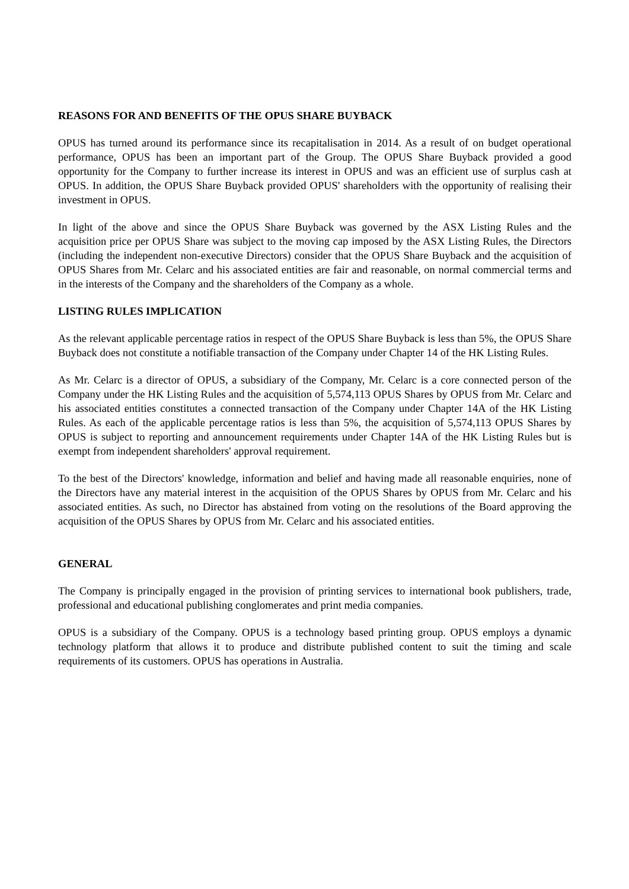REASONS FOR AND BENEFITS OF THE OPUS SHARE BUYBACK
OPUS has turned around its performance since its recapitalisation in 2014. As a result of on budget operational performance, OPUS has been an important part of the Group. The OPUS Share Buyback provided a good opportunity for the Company to further increase its interest in OPUS and was an efficient use of surplus cash at OPUS. In addition, the OPUS Share Buyback provided OPUS' shareholders with the opportunity of realising their investment in OPUS.
In light of the above and since the OPUS Share Buyback was governed by the ASX Listing Rules and the acquisition price per OPUS Share was subject to the moving cap imposed by the ASX Listing Rules, the Directors (including the independent non-executive Directors) consider that the OPUS Share Buyback and the acquisition of OPUS Shares from Mr. Celarc and his associated entities are fair and reasonable, on normal commercial terms and in the interests of the Company and the shareholders of the Company as a whole.
LISTING RULES IMPLICATION
As the relevant applicable percentage ratios in respect of the OPUS Share Buyback is less than 5%, the OPUS Share Buyback does not constitute a notifiable transaction of the Company under Chapter 14 of the HK Listing Rules.
As Mr. Celarc is a director of OPUS, a subsidiary of the Company, Mr. Celarc is a core connected person of the Company under the HK Listing Rules and the acquisition of 5,574,113 OPUS Shares by OPUS from Mr. Celarc and his associated entities constitutes a connected transaction of the Company under Chapter 14A of the HK Listing Rules. As each of the applicable percentage ratios is less than 5%, the acquisition of 5,574,113 OPUS Shares by OPUS is subject to reporting and announcement requirements under Chapter 14A of the HK Listing Rules but is exempt from independent shareholders' approval requirement.
To the best of the Directors' knowledge, information and belief and having made all reasonable enquiries, none of the Directors have any material interest in the acquisition of the OPUS Shares by OPUS from Mr. Celarc and his associated entities. As such, no Director has abstained from voting on the resolutions of the Board approving the acquisition of the OPUS Shares by OPUS from Mr. Celarc and his associated entities.
GENERAL
The Company is principally engaged in the provision of printing services to international book publishers, trade, professional and educational publishing conglomerates and print media companies.
OPUS is a subsidiary of the Company. OPUS is a technology based printing group. OPUS employs a dynamic technology platform that allows it to produce and distribute published content to suit the timing and scale requirements of its customers. OPUS has operations in Australia.